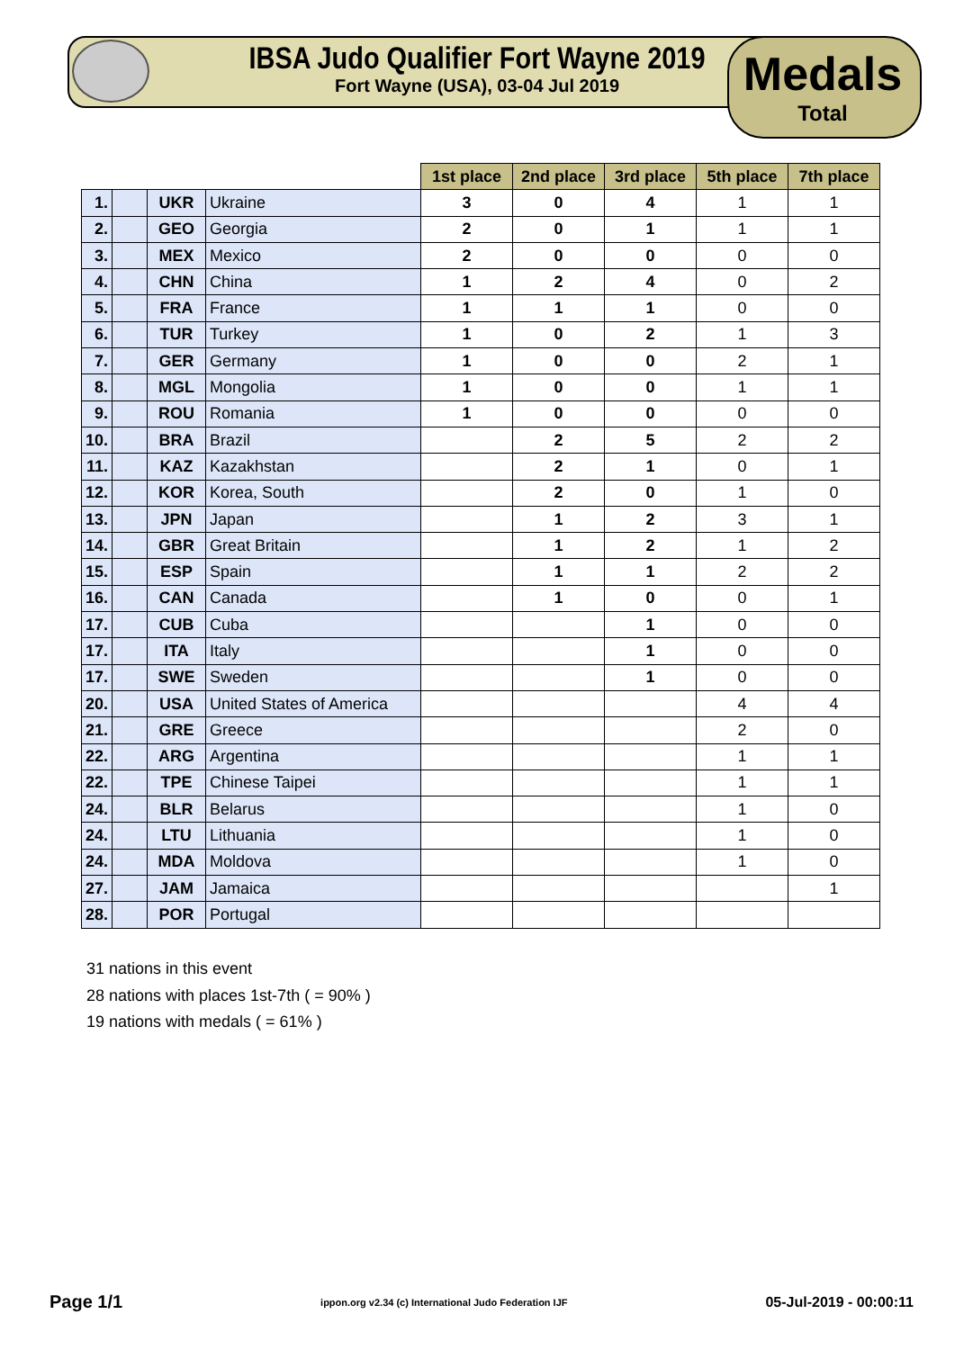IBSA Judo Qualifier Fort Wayne 2019
Fort Wayne (USA), 03-04 Jul 2019
Medals
Total
| | | | | 1st place | 2nd place | 3rd place | 5th place | 7th place |
| 1. | | UKR | Ukraine | 3 | 0 | 4 | 1 | 1 |
| 2. | | GEO | Georgia | 2 | 0 | 1 | 1 | 1 |
| 3. | | MEX | Mexico | 2 | 0 | 0 | 0 | 0 |
| 4. | | CHN | China | 1 | 2 | 4 | 0 | 2 |
| 5. | | FRA | France | 1 | 1 | 1 | 0 | 0 |
| 6. | | TUR | Turkey | 1 | 0 | 2 | 1 | 3 |
| 7. | | GER | Germany | 1 | 0 | 0 | 2 | 1 |
| 8. | | MGL | Mongolia | 1 | 0 | 0 | 1 | 1 |
| 9. | | ROU | Romania | 1 | 0 | 0 | 0 | 0 |
| 10. | | BRA | Brazil | | 2 | 5 | 2 | 2 |
| 11. | | KAZ | Kazakhstan | | 2 | 1 | 0 | 1 |
| 12. | | KOR | Korea, South | | 2 | 0 | 1 | 0 |
| 13. | | JPN | Japan | | 1 | 2 | 3 | 1 |
| 14. | | GBR | Great Britain | | 1 | 2 | 1 | 2 |
| 15. | | ESP | Spain | | 1 | 1 | 2 | 2 |
| 16. | | CAN | Canada | | 1 | 0 | 0 | 1 |
| 17. | | CUB | Cuba | | | 1 | 0 | 0 |
| 17. | | ITA | Italy | | | 1 | 0 | 0 |
| 17. | | SWE | Sweden | | | 1 | 0 | 0 |
| 20. | | USA | United States of America | | | | 4 | 4 |
| 21. | | GRE | Greece | | | | 2 | 0 |
| 22. | | ARG | Argentina | | | | 1 | 1 |
| 22. | | TPE | Chinese Taipei | | | | 1 | 1 |
| 24. | | BLR | Belarus | | | | 1 | 0 |
| 24. | | LTU | Lithuania | | | | 1 | 0 |
| 24. | | MDA | Moldova | | | | 1 | 0 |
| 27. | | JAM | Jamaica | | | | | 1 |
| 28. | | POR | Portugal | | | | | |
31 nations in this event
28 nations with places 1st-7th ( = 90% )
19 nations with medals ( = 61% )
Page 1/1 ippon.org v2.34 (c) International Judo Federation IJF 05-Jul-2019 - 00:00:11